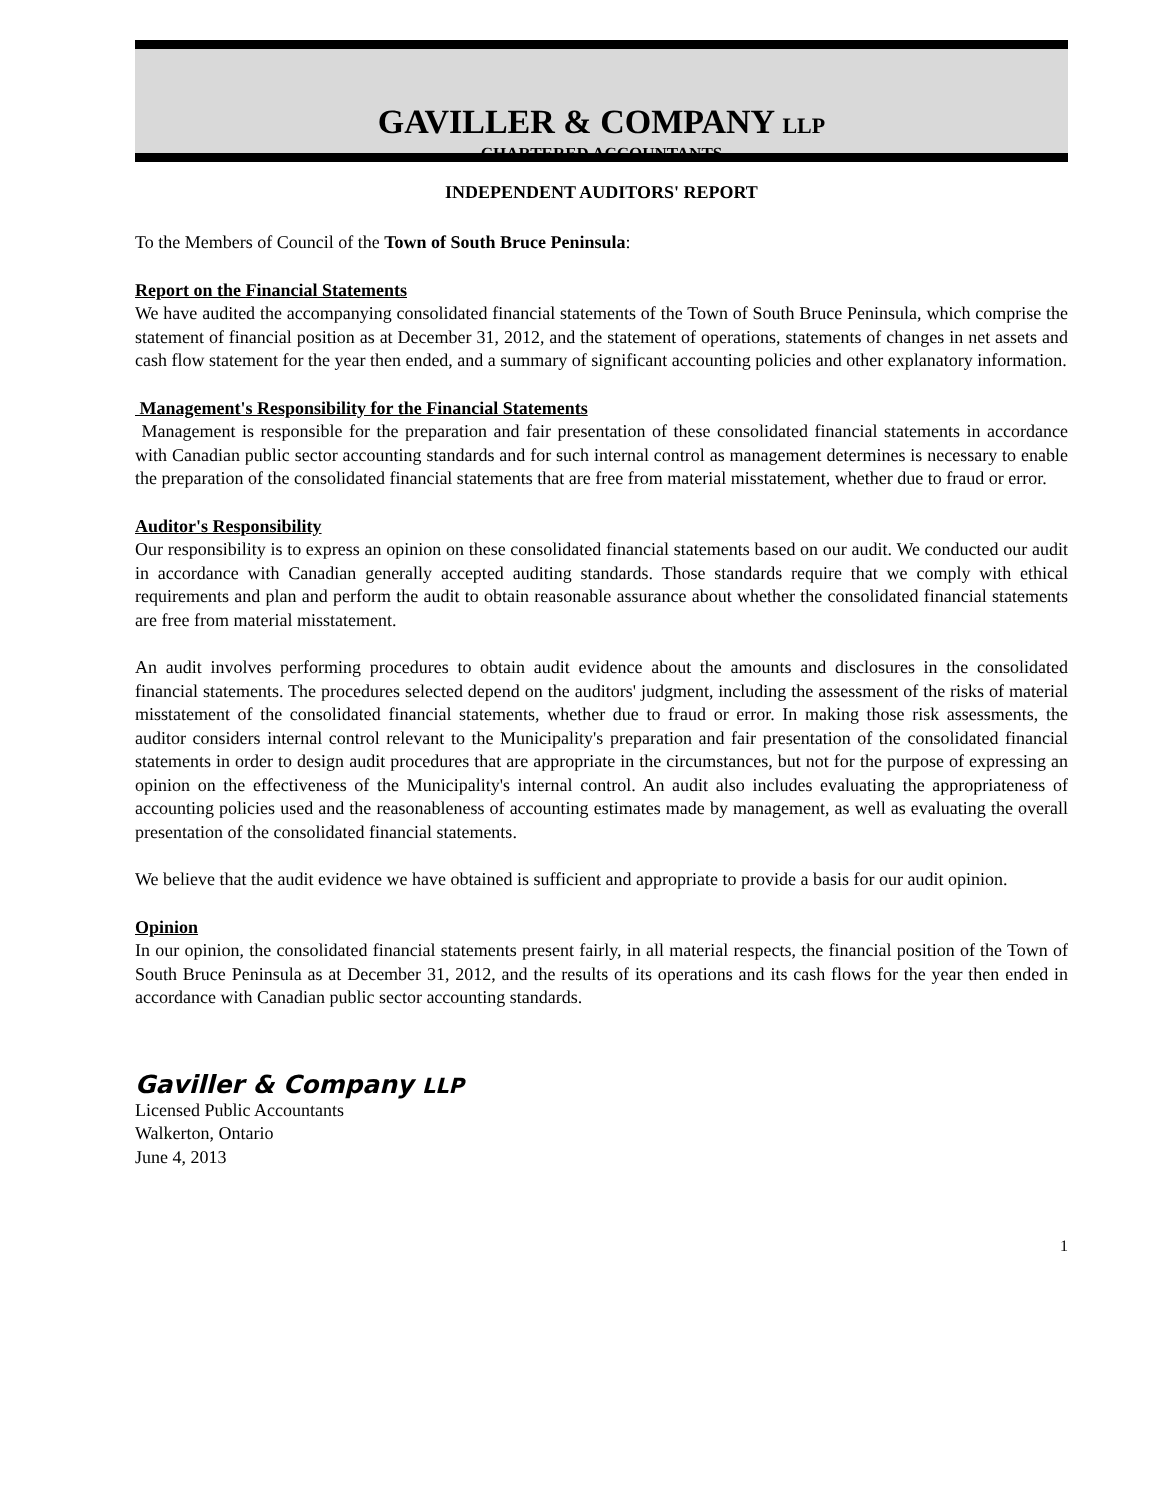GAVILLER & COMPANY LLP
CHARTERED ACCOUNTANTS
INDEPENDENT AUDITORS' REPORT
To the Members of Council of the Town of South Bruce Peninsula:
Report on the Financial Statements
We have audited the accompanying consolidated financial statements of the Town of South Bruce Peninsula, which comprise the statement of financial position as at December 31, 2012, and the statement of operations, statements of changes in net assets and cash flow statement for the year then ended, and a summary of significant accounting policies and other explanatory information.
Management's Responsibility for the Financial Statements
Management is responsible for the preparation and fair presentation of these consolidated financial statements in accordance with Canadian public sector accounting standards and for such internal control as management determines is necessary to enable the preparation of the consolidated financial statements that are free from material misstatement, whether due to fraud or error.
Auditor's Responsibility
Our responsibility is to express an opinion on these consolidated financial statements based on our audit. We conducted our audit in accordance with Canadian generally accepted auditing standards. Those standards require that we comply with ethical requirements and plan and perform the audit to obtain reasonable assurance about whether the consolidated financial statements are free from material misstatement.
An audit involves performing procedures to obtain audit evidence about the amounts and disclosures in the consolidated financial statements. The procedures selected depend on the auditors' judgment, including the assessment of the risks of material misstatement of the consolidated financial statements, whether due to fraud or error. In making those risk assessments, the auditor considers internal control relevant to the Municipality's preparation and fair presentation of the consolidated financial statements in order to design audit procedures that are appropriate in the circumstances, but not for the purpose of expressing an opinion on the effectiveness of the Municipality's internal control. An audit also includes evaluating the appropriateness of accounting policies used and the reasonableness of accounting estimates made by management, as well as evaluating the overall presentation of the consolidated financial statements.
We believe that the audit evidence we have obtained is sufficient and appropriate to provide a basis for our audit opinion.
Opinion
In our opinion, the consolidated financial statements present fairly, in all material respects, the financial position of the Town of South Bruce Peninsula as at December 31, 2012, and the results of its operations and its cash flows for the year then ended in accordance with Canadian public sector accounting standards.
Gaviller & Company LLP
Licensed Public Accountants
Walkerton, Ontario
June 4, 2013
1